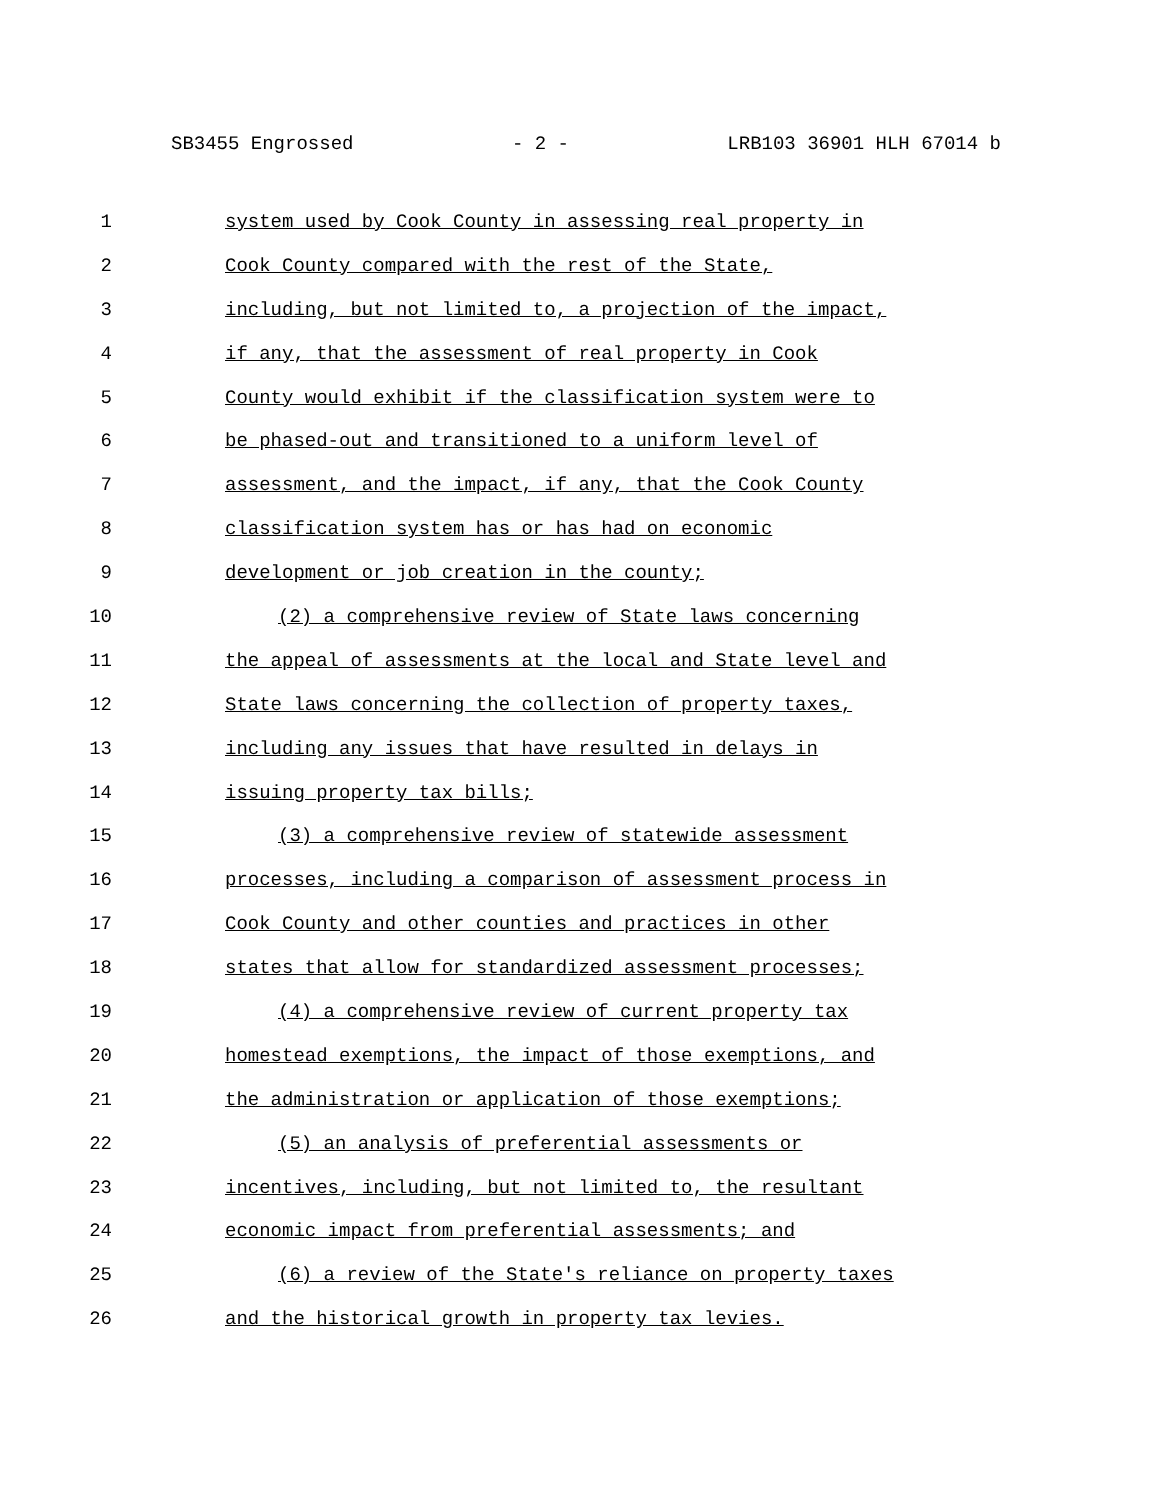SB3455 Engrossed - 2 - LRB103 36901 HLH 67014 b
1 system used by Cook County in assessing real property in
2 Cook County compared with the rest of the State,
3 including, but not limited to, a projection of the impact,
4 if any, that the assessment of real property in Cook
5 County would exhibit if the classification system were to
6 be phased-out and transitioned to a uniform level of
7 assessment, and the impact, if any, that the Cook County
8 classification system has or has had on economic
9 development or job creation in the county;
10 (2) a comprehensive review of State laws concerning
11 the appeal of assessments at the local and State level and
12 State laws concerning the collection of property taxes,
13 including any issues that have resulted in delays in
14 issuing property tax bills;
15 (3) a comprehensive review of statewide assessment
16 processes, including a comparison of assessment process in
17 Cook County and other counties and practices in other
18 states that allow for standardized assessment processes;
19 (4) a comprehensive review of current property tax
20 homestead exemptions, the impact of those exemptions, and
21 the administration or application of those exemptions;
22 (5) an analysis of preferential assessments or
23 incentives, including, but not limited to, the resultant
24 economic impact from preferential assessments; and
25 (6) a review of the State's reliance on property taxes
26 and the historical growth in property tax levies.